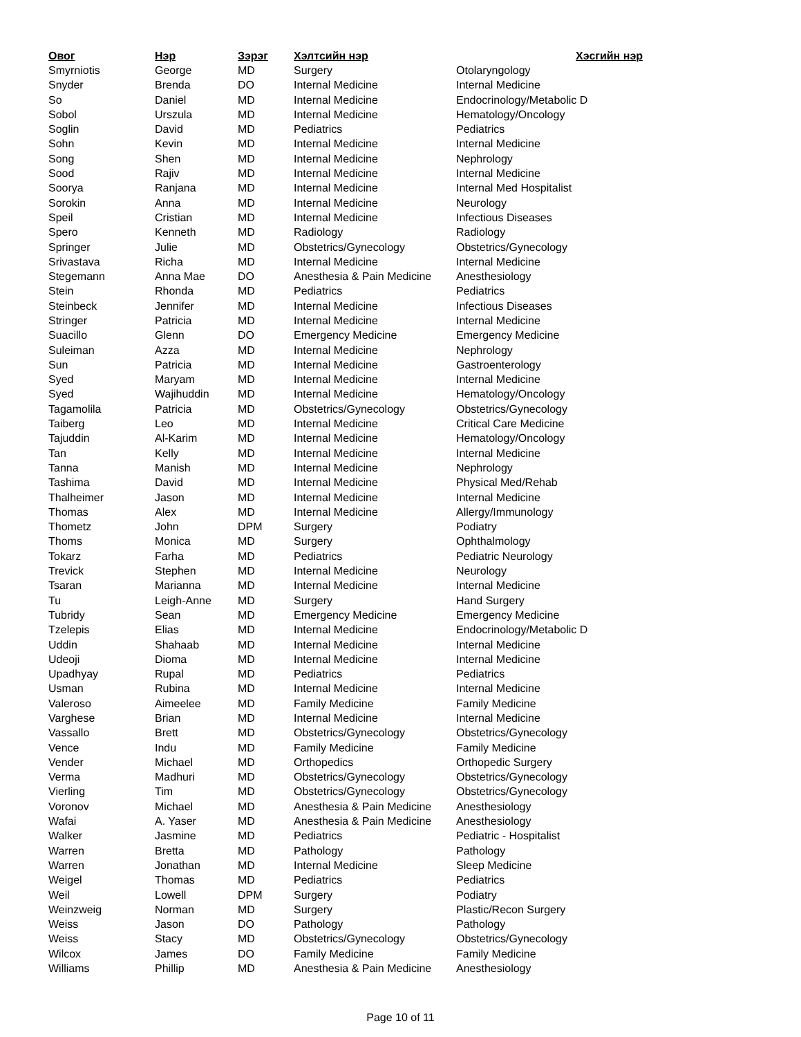| Овог | Нэр | Зэрэг | Хэлтсийн нэр | Хэсгийн нэр |
| --- | --- | --- | --- | --- |
| Smyrniotis | George | MD | Surgery | Otolaryngology |
| Snyder | Brenda | DO | Internal Medicine | Internal Medicine |
| So | Daniel | MD | Internal Medicine | Endocrinology/Metabolic D |
| Sobol | Urszula | MD | Internal Medicine | Hematology/Oncology |
| Soglin | David | MD | Pediatrics | Pediatrics |
| Sohn | Kevin | MD | Internal Medicine | Internal Medicine |
| Song | Shen | MD | Internal Medicine | Nephrology |
| Sood | Rajiv | MD | Internal Medicine | Internal Medicine |
| Soorya | Ranjana | MD | Internal Medicine | Internal Med Hospitalist |
| Sorokin | Anna | MD | Internal Medicine | Neurology |
| Speil | Cristian | MD | Internal Medicine | Infectious Diseases |
| Spero | Kenneth | MD | Radiology | Radiology |
| Springer | Julie | MD | Obstetrics/Gynecology | Obstetrics/Gynecology |
| Srivastava | Richa | MD | Internal Medicine | Internal Medicine |
| Stegemann | Anna Mae | DO | Anesthesia & Pain Medicine | Anesthesiology |
| Stein | Rhonda | MD | Pediatrics | Pediatrics |
| Steinbeck | Jennifer | MD | Internal Medicine | Infectious Diseases |
| Stringer | Patricia | MD | Internal Medicine | Internal Medicine |
| Suacillo | Glenn | DO | Emergency Medicine | Emergency Medicine |
| Suleiman | Azza | MD | Internal Medicine | Nephrology |
| Sun | Patricia | MD | Internal Medicine | Gastroenterology |
| Syed | Maryam | MD | Internal Medicine | Internal Medicine |
| Syed | Wajihuddin | MD | Internal Medicine | Hematology/Oncology |
| Tagamolila | Patricia | MD | Obstetrics/Gynecology | Obstetrics/Gynecology |
| Taiberg | Leo | MD | Internal Medicine | Critical Care Medicine |
| Tajuddin | Al-Karim | MD | Internal Medicine | Hematology/Oncology |
| Tan | Kelly | MD | Internal Medicine | Internal Medicine |
| Tanna | Manish | MD | Internal Medicine | Nephrology |
| Tashima | David | MD | Internal Medicine | Physical Med/Rehab |
| Thalheimer | Jason | MD | Internal Medicine | Internal Medicine |
| Thomas | Alex | MD | Internal Medicine | Allergy/Immunology |
| Thometz | John | DPM | Surgery | Podiatry |
| Thoms | Monica | MD | Surgery | Ophthalmology |
| Tokarz | Farha | MD | Pediatrics | Pediatric Neurology |
| Trevick | Stephen | MD | Internal Medicine | Neurology |
| Tsaran | Marianna | MD | Internal Medicine | Internal Medicine |
| Tu | Leigh-Anne | MD | Surgery | Hand Surgery |
| Tubridy | Sean | MD | Emergency Medicine | Emergency Medicine |
| Tzelepis | Elias | MD | Internal Medicine | Endocrinology/Metabolic D |
| Uddin | Shahaab | MD | Internal Medicine | Internal Medicine |
| Udeoji | Dioma | MD | Internal Medicine | Internal Medicine |
| Upadhyay | Rupal | MD | Pediatrics | Pediatrics |
| Usman | Rubina | MD | Internal Medicine | Internal Medicine |
| Valeroso | Aimeelee | MD | Family Medicine | Family Medicine |
| Varghese | Brian | MD | Internal Medicine | Internal Medicine |
| Vassallo | Brett | MD | Obstetrics/Gynecology | Obstetrics/Gynecology |
| Vence | Indu | MD | Family Medicine | Family Medicine |
| Vender | Michael | MD | Orthopedics | Orthopedic Surgery |
| Verma | Madhuri | MD | Obstetrics/Gynecology | Obstetrics/Gynecology |
| Vierling | Tim | MD | Obstetrics/Gynecology | Obstetrics/Gynecology |
| Voronov | Michael | MD | Anesthesia & Pain Medicine | Anesthesiology |
| Wafai | A. Yaser | MD | Anesthesia & Pain Medicine | Anesthesiology |
| Walker | Jasmine | MD | Pediatrics | Pediatric - Hospitalist |
| Warren | Bretta | MD | Pathology | Pathology |
| Warren | Jonathan | MD | Internal Medicine | Sleep Medicine |
| Weigel | Thomas | MD | Pediatrics | Pediatrics |
| Weil | Lowell | DPM | Surgery | Podiatry |
| Weinzweig | Norman | MD | Surgery | Plastic/Recon Surgery |
| Weiss | Jason | DO | Pathology | Pathology |
| Weiss | Stacy | MD | Obstetrics/Gynecology | Obstetrics/Gynecology |
| Wilcox | James | DO | Family Medicine | Family Medicine |
| Williams | Phillip | MD | Anesthesia & Pain Medicine | Anesthesiology |
Page 10 of 11